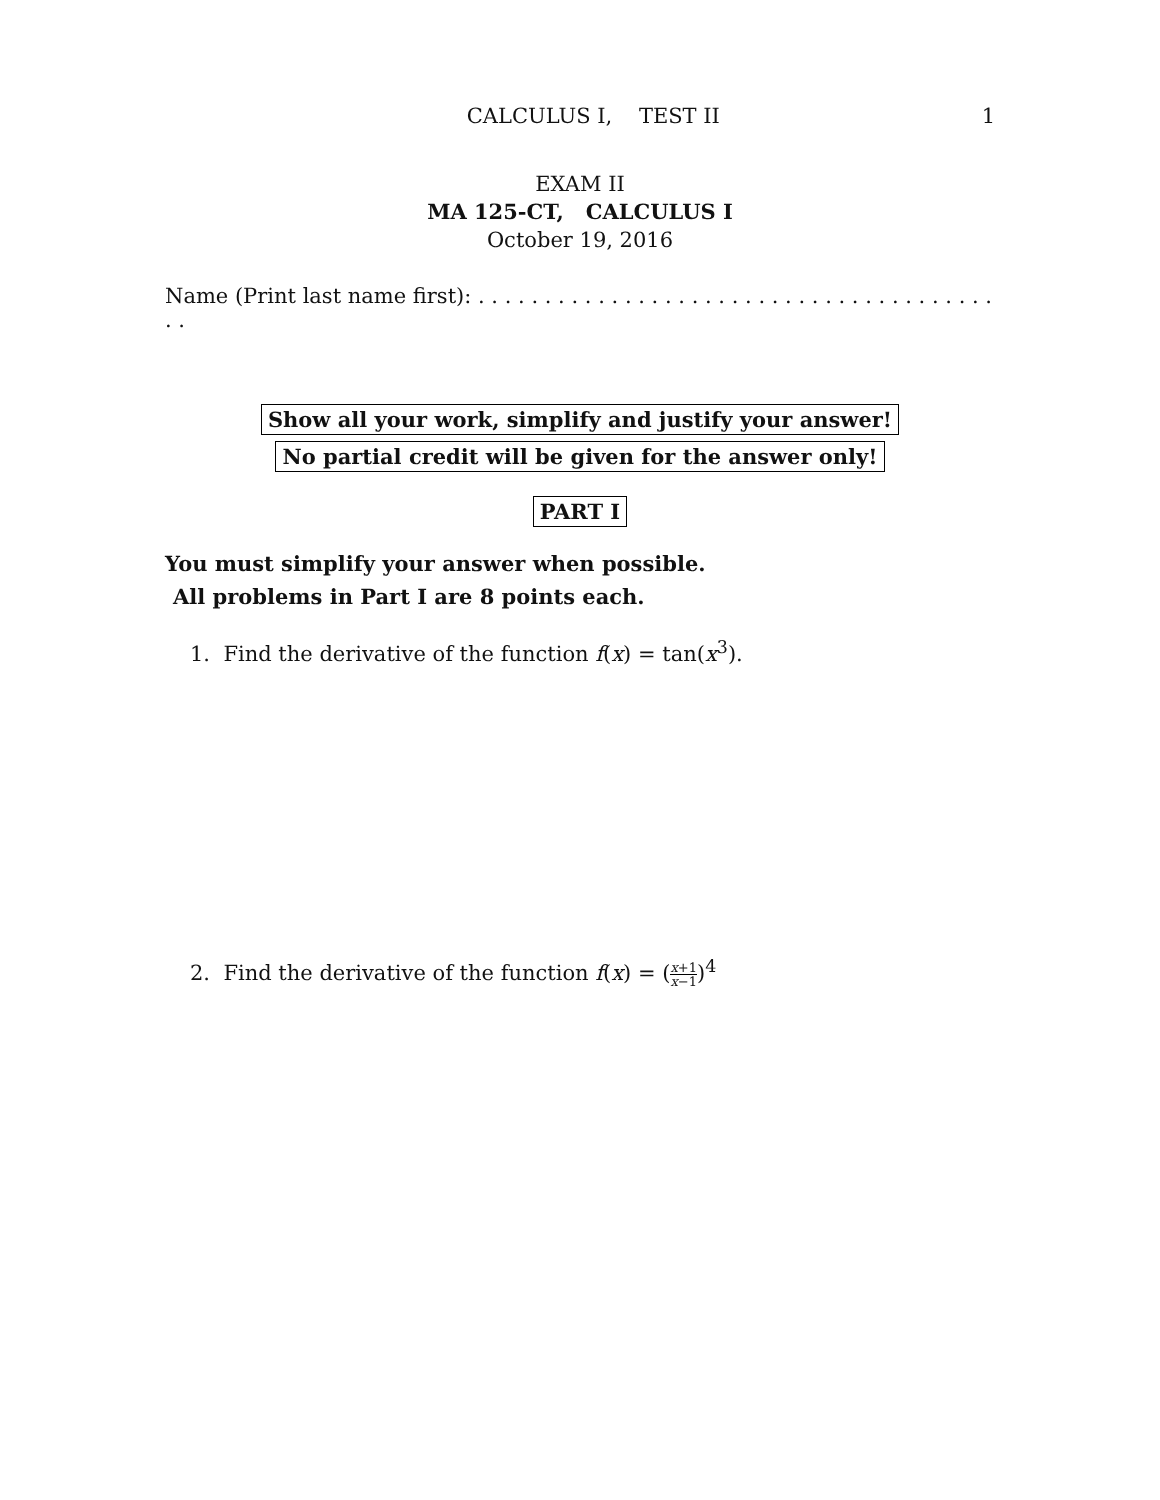CALCULUS I, TEST II 1
EXAM II
MA 125-CT, CALCULUS I
October 19, 2016
Name (Print last name first): . . . . . . . . . . . . . . . . . . . . . . . . . . . . . . . . . . . . . . . . .
Show all your work, simplify and justify your answer!
No partial credit will be given for the answer only!
PART I
You must simplify your answer when possible.
All problems in Part I are 8 points each.
1. Find the derivative of the function f(x) = tan(x<sup>3</sup>).
2. Find the derivative of the function f(x) = (x+1 x−1)<sup>4</sup>